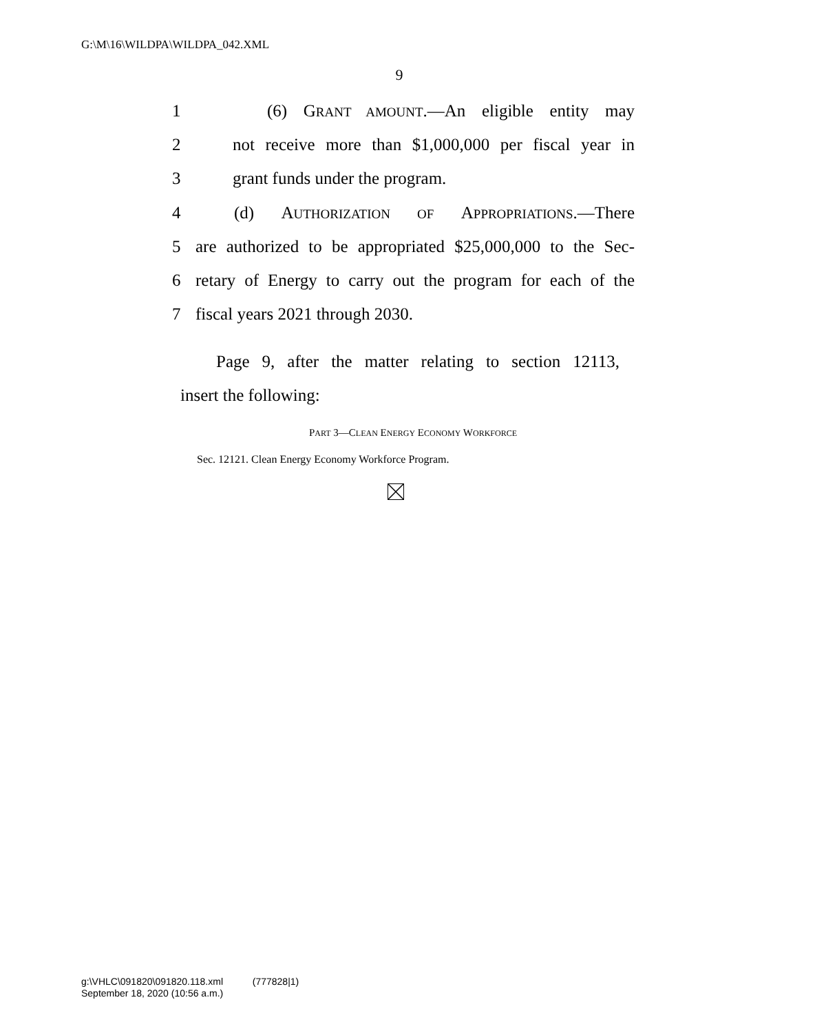G:\M\16\WILDPA\WILDPA_042.XML
9
1 (6) GRANT AMOUNT.—An eligible entity may
2 not receive more than $1,000,000 per fiscal year in
3 grant funds under the program.
4 (d) AUTHORIZATION OF APPROPRIATIONS.—There
5 are authorized to be appropriated $25,000,000 to the Sec-
6 retary of Energy to carry out the program for each of the
7 fiscal years 2021 through 2030.
Page 9, after the matter relating to section 12113,
insert the following:
PART 3—CLEAN ENERGY ECONOMY WORKFORCE
Sec. 12121. Clean Energy Economy Workforce Program.
g:\VHLC\091820\091820.118.xml (777828|1)
September 18, 2020 (10:56 a.m.)